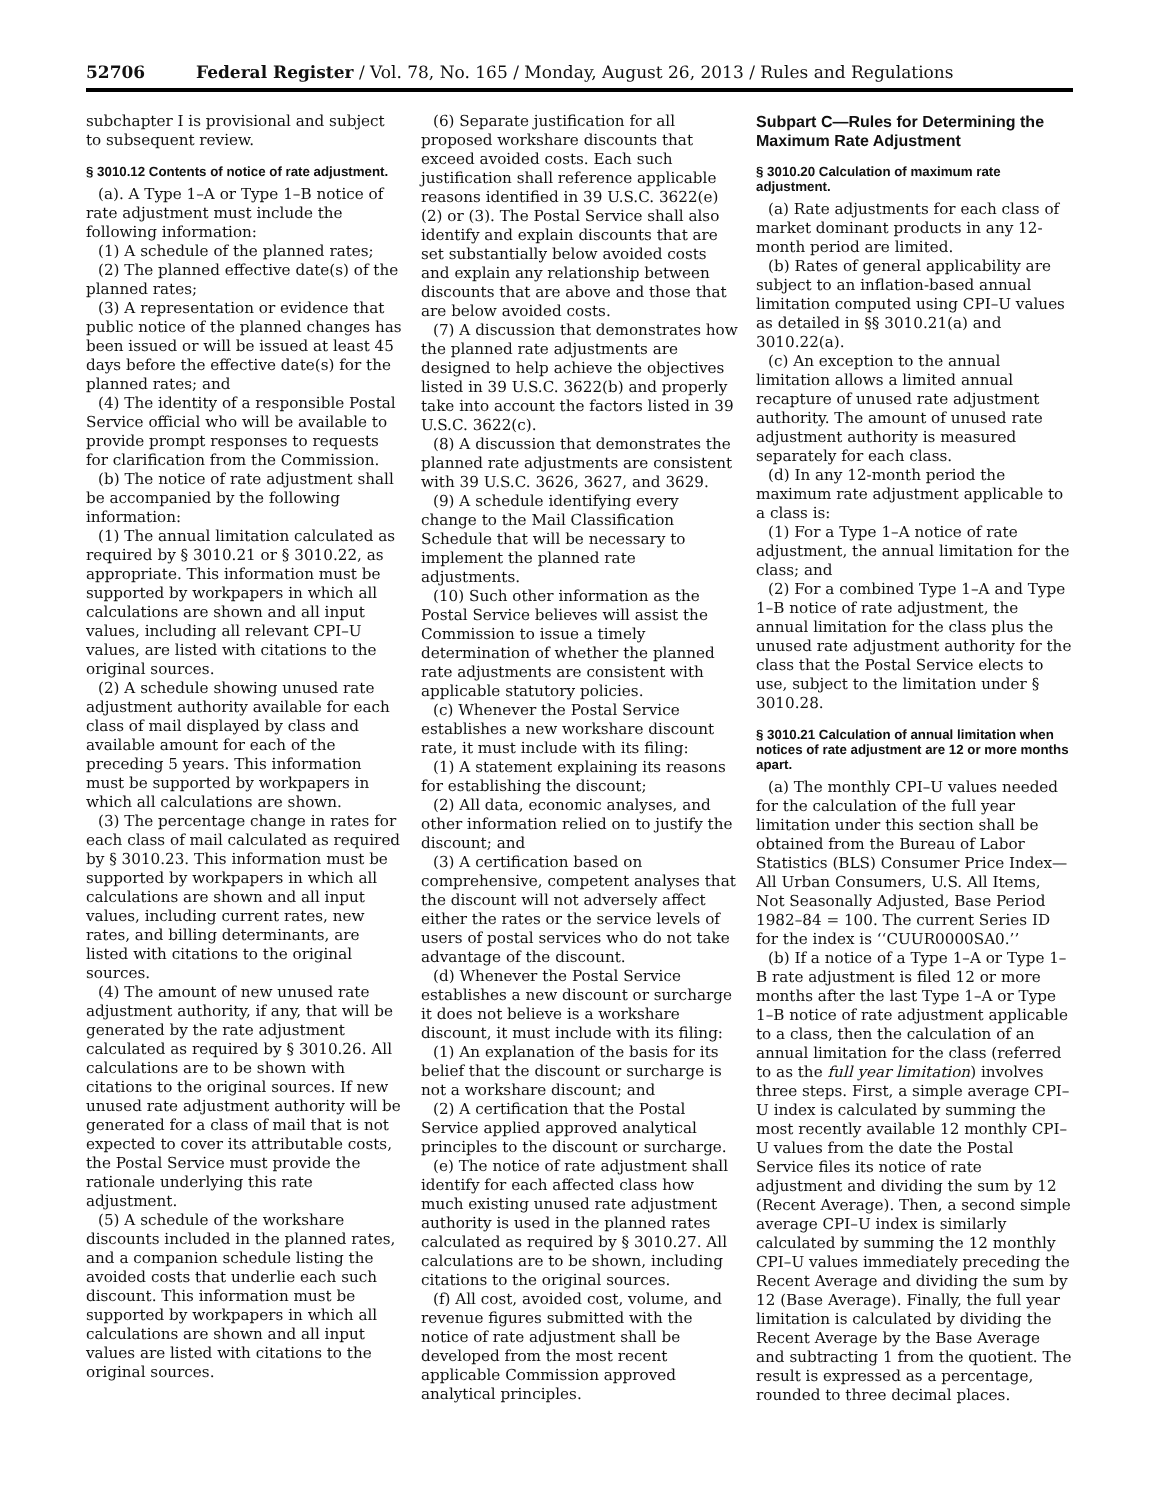52706 Federal Register / Vol. 78, No. 165 / Monday, August 26, 2013 / Rules and Regulations
subchapter I is provisional and subject to subsequent review.
§ 3010.12 Contents of notice of rate adjustment.
(a). A Type 1–A or Type 1–B notice of rate adjustment must include the following information:
(1) A schedule of the planned rates;
(2) The planned effective date(s) of the planned rates;
(3) A representation or evidence that public notice of the planned changes has been issued or will be issued at least 45 days before the effective date(s) for the planned rates; and
(4) The identity of a responsible Postal Service official who will be available to provide prompt responses to requests for clarification from the Commission.
(b) The notice of rate adjustment shall be accompanied by the following information:
(1) The annual limitation calculated as required by § 3010.21 or § 3010.22, as appropriate. This information must be supported by workpapers in which all calculations are shown and all input values, including all relevant CPI–U values, are listed with citations to the original sources.
(2) A schedule showing unused rate adjustment authority available for each class of mail displayed by class and available amount for each of the preceding 5 years. This information must be supported by workpapers in which all calculations are shown.
(3) The percentage change in rates for each class of mail calculated as required by § 3010.23. This information must be supported by workpapers in which all calculations are shown and all input values, including current rates, new rates, and billing determinants, are listed with citations to the original sources.
(4) The amount of new unused rate adjustment authority, if any, that will be generated by the rate adjustment calculated as required by § 3010.26. All calculations are to be shown with citations to the original sources. If new unused rate adjustment authority will be generated for a class of mail that is not expected to cover its attributable costs, the Postal Service must provide the rationale underlying this rate adjustment.
(5) A schedule of the workshare discounts included in the planned rates, and a companion schedule listing the avoided costs that underlie each such discount. This information must be supported by workpapers in which all calculations are shown and all input values are listed with citations to the original sources.
(6) Separate justification for all proposed workshare discounts that exceed avoided costs. Each such justification shall reference applicable reasons identified in 39 U.S.C. 3622(e)(2) or (3). The Postal Service shall also identify and explain discounts that are set substantially below avoided costs and explain any relationship between discounts that are above and those that are below avoided costs.
(7) A discussion that demonstrates how the planned rate adjustments are designed to help achieve the objectives listed in 39 U.S.C. 3622(b) and properly take into account the factors listed in 39 U.S.C. 3622(c).
(8) A discussion that demonstrates the planned rate adjustments are consistent with 39 U.S.C. 3626, 3627, and 3629.
(9) A schedule identifying every change to the Mail Classification Schedule that will be necessary to implement the planned rate adjustments.
(10) Such other information as the Postal Service believes will assist the Commission to issue a timely determination of whether the planned rate adjustments are consistent with applicable statutory policies.
(c) Whenever the Postal Service establishes a new workshare discount rate, it must include with its filing:
(1) A statement explaining its reasons for establishing the discount;
(2) All data, economic analyses, and other information relied on to justify the discount; and
(3) A certification based on comprehensive, competent analyses that the discount will not adversely affect either the rates or the service levels of users of postal services who do not take advantage of the discount.
(d) Whenever the Postal Service establishes a new discount or surcharge it does not believe is a workshare discount, it must include with its filing:
(1) An explanation of the basis for its belief that the discount or surcharge is not a workshare discount; and
(2) A certification that the Postal Service applied approved analytical principles to the discount or surcharge.
(e) The notice of rate adjustment shall identify for each affected class how much existing unused rate adjustment authority is used in the planned rates calculated as required by § 3010.27. All calculations are to be shown, including citations to the original sources.
(f) All cost, avoided cost, volume, and revenue figures submitted with the notice of rate adjustment shall be developed from the most recent applicable Commission approved analytical principles.
Subpart C—Rules for Determining the Maximum Rate Adjustment
§ 3010.20 Calculation of maximum rate adjustment.
(a) Rate adjustments for each class of market dominant products in any 12-month period are limited.
(b) Rates of general applicability are subject to an inflation-based annual limitation computed using CPI–U values as detailed in §§ 3010.21(a) and 3010.22(a).
(c) An exception to the annual limitation allows a limited annual recapture of unused rate adjustment authority. The amount of unused rate adjustment authority is measured separately for each class.
(d) In any 12-month period the maximum rate adjustment applicable to a class is:
(1) For a Type 1–A notice of rate adjustment, the annual limitation for the class; and
(2) For a combined Type 1–A and Type 1–B notice of rate adjustment, the annual limitation for the class plus the unused rate adjustment authority for the class that the Postal Service elects to use, subject to the limitation under § 3010.28.
§ 3010.21 Calculation of annual limitation when notices of rate adjustment are 12 or more months apart.
(a) The monthly CPI–U values needed for the calculation of the full year limitation under this section shall be obtained from the Bureau of Labor Statistics (BLS) Consumer Price Index—All Urban Consumers, U.S. All Items, Not Seasonally Adjusted, Base Period 1982–84 = 100. The current Series ID for the index is ‘‘CUUR0000SA0.’’
(b) If a notice of a Type 1–A or Type 1–B rate adjustment is filed 12 or more months after the last Type 1–A or Type 1–B notice of rate adjustment applicable to a class, then the calculation of an annual limitation for the class (referred to as the full year limitation) involves three steps. First, a simple average CPI–U index is calculated by summing the most recently available 12 monthly CPI–U values from the date the Postal Service files its notice of rate adjustment and dividing the sum by 12 (Recent Average). Then, a second simple average CPI–U index is similarly calculated by summing the 12 monthly CPI–U values immediately preceding the Recent Average and dividing the sum by 12 (Base Average). Finally, the full year limitation is calculated by dividing the Recent Average by the Base Average and subtracting 1 from the quotient. The result is expressed as a percentage, rounded to three decimal places.